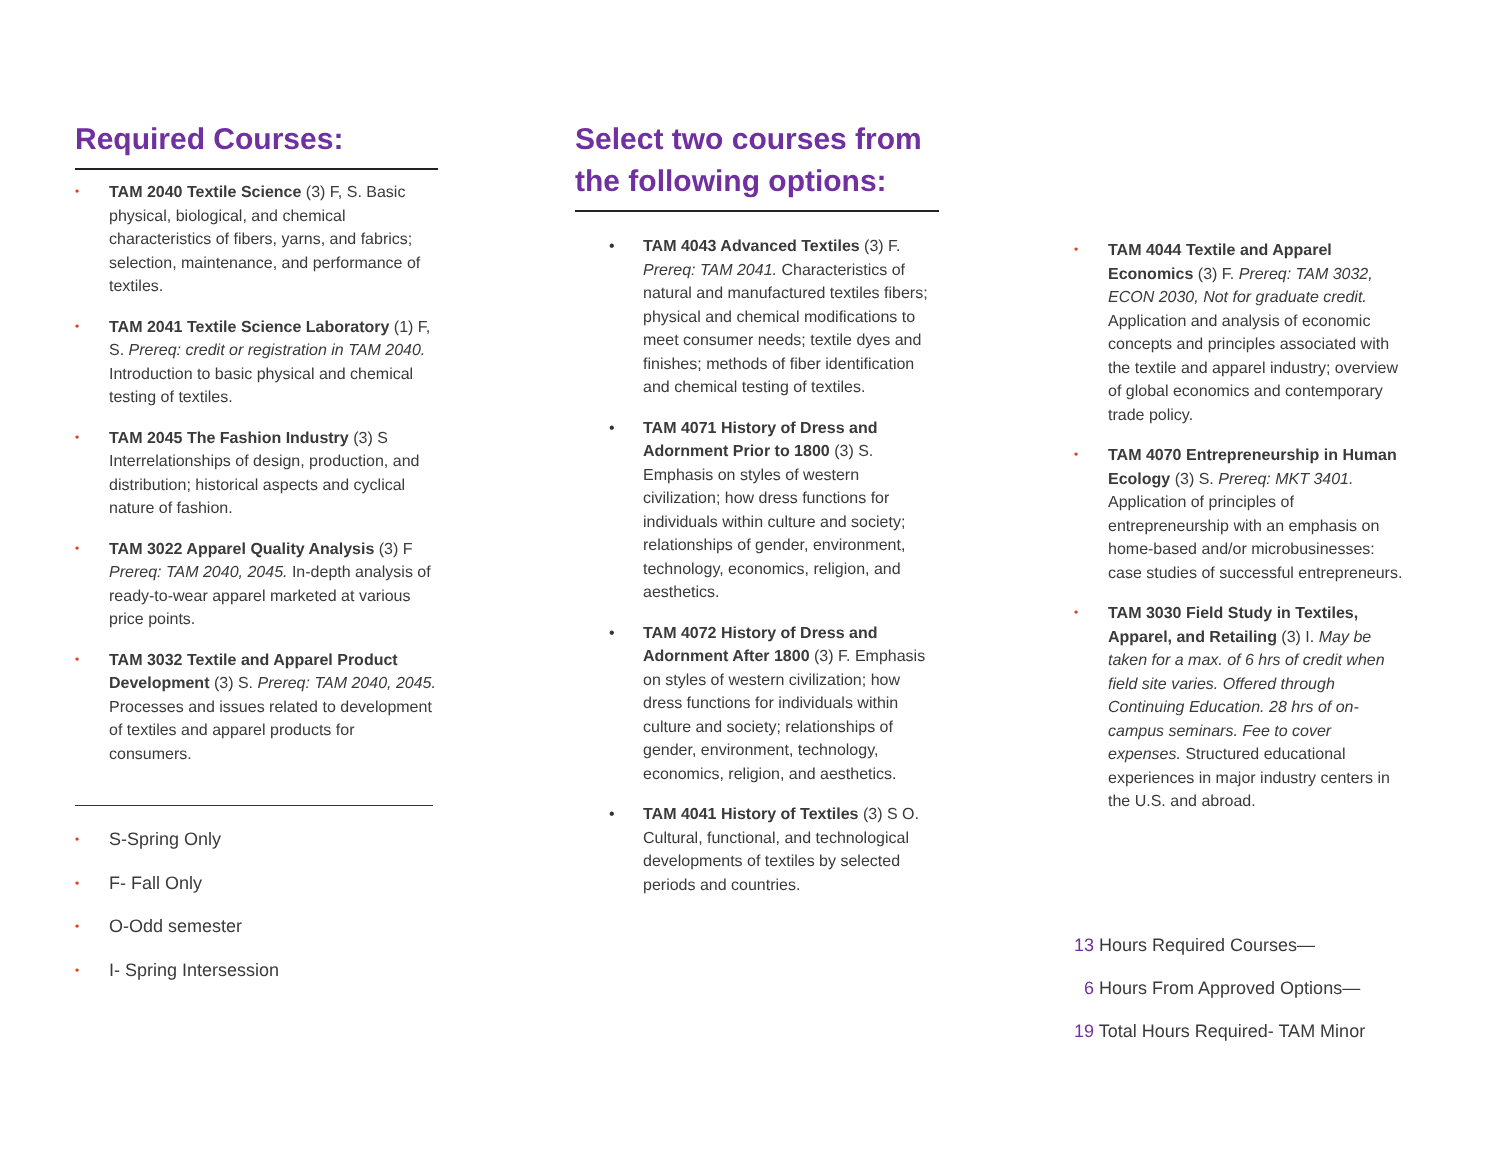Required Courses:
• TAM 2040 Textile Science (3) F, S. Basic physical, biological, and chemical characteristics of fibers, yarns, and fabrics; selection, maintenance, and performance of textiles.
• TAM 2041 Textile Science Laboratory (1) F, S. Prereq: credit or registration in TAM 2040. Introduction to basic physical and chemical testing of textiles.
• TAM 2045 The Fashion Industry (3) S Interrelationships of design, production, and distribution; historical aspects and cyclical nature of fashion.
• TAM 3022 Apparel Quality Analysis (3) F Prereq: TAM 2040, 2045. In-depth analysis of ready-to-wear apparel marketed at various price points.
• TAM 3032 Textile and Apparel Product Development (3) S. Prereq: TAM 2040, 2045. Processes and issues related to development of textiles and apparel products for consumers.
• S-Spring Only
• F- Fall Only
• O-Odd semester
• I- Spring Intersession
Select two courses from the following options:
• TAM 4043 Advanced Textiles (3) F. Prereq: TAM 2041. Characteristics of natural and manufactured textiles fibers; physical and chemical modifications to meet consumer needs; textile dyes and finishes; methods of fiber identification and chemical testing of textiles.
• TAM 4071 History of Dress and Adornment Prior to 1800 (3) S. Emphasis on styles of western civilization; how dress functions for individuals within culture and society; relationships of gender, environment, technology, economics, religion, and aesthetics.
• TAM 4072 History of Dress and Adornment After 1800 (3) F. Emphasis on styles of western civilization; how dress functions for individuals within culture and society; relationships of gender, environment, technology, economics, religion, and aesthetics.
• TAM 4041 History of Textiles (3) S O. Cultural, functional, and technological developments of textiles by selected periods and countries.
• TAM 4044 Textile and Apparel Economics (3) F. Prereq: TAM 3032, ECON 2030, Not for graduate credit. Application and analysis of economic concepts and principles associated with the textile and apparel industry; overview of global economics and contemporary trade policy.
• TAM 4070 Entrepreneurship in Human Ecology (3) S. Prereq: MKT 3401. Application of principles of entrepreneurship with an emphasis on home-based and/or microbusinesses: case studies of successful entrepreneurs.
• TAM 3030 Field Study in Textiles, Apparel, and Retailing (3) I. May be taken for a max. of 6 hrs of credit when field site varies. Offered through Continuing Education. 28 hrs of on-campus seminars. Fee to cover expenses. Structured educational experiences in major industry centers in the U.S. and abroad.
13 Hours Required Courses—
6 Hours From Approved Options—
19 Total Hours Required- TAM Minor